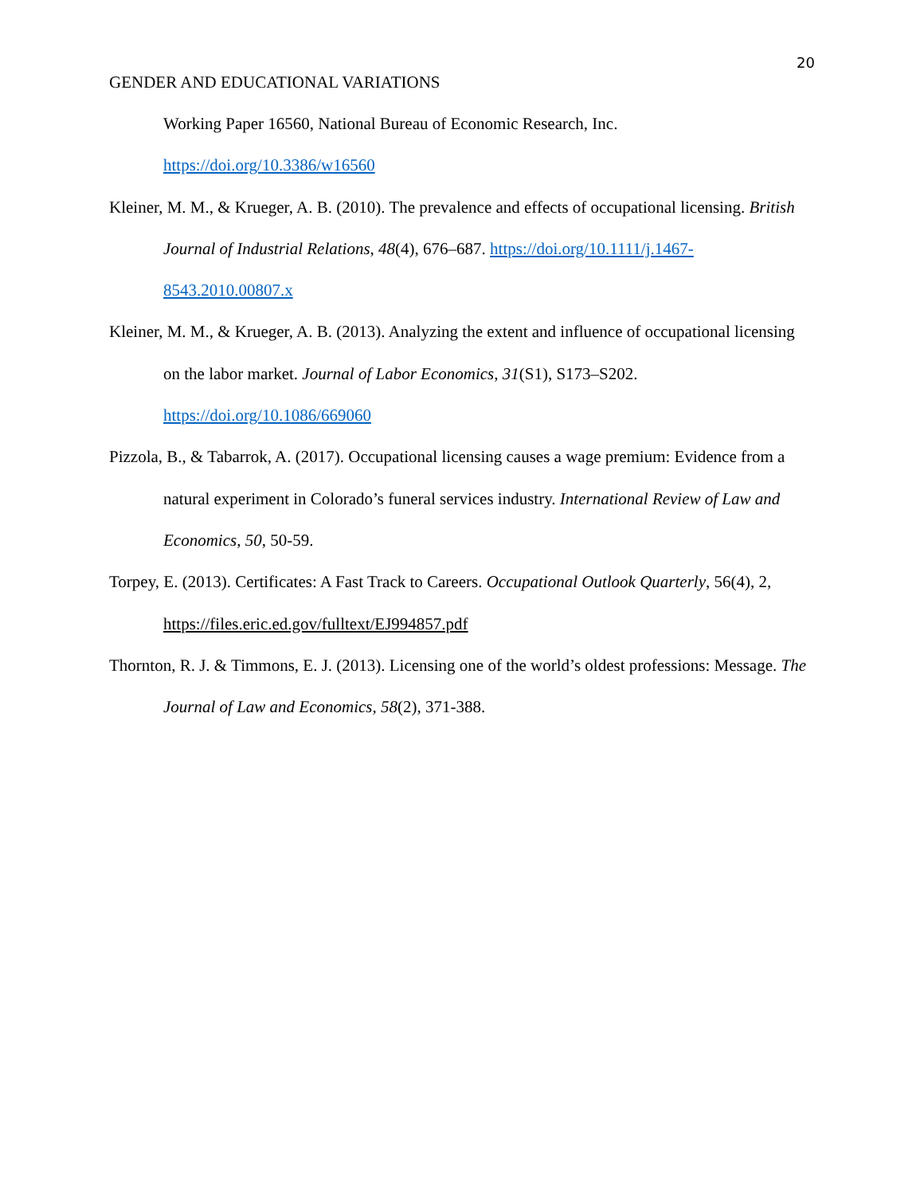20
GENDER AND EDUCATIONAL VARIATIONS
Working Paper 16560, National Bureau of Economic Research, Inc. https://doi.org/10.3386/w16560
Kleiner, M. M., & Krueger, A. B. (2010). The prevalence and effects of occupational licensing. British Journal of Industrial Relations, 48(4), 676–687. https://doi.org/10.1111/j.1467-8543.2010.00807.x
Kleiner, M. M., & Krueger, A. B. (2013). Analyzing the extent and influence of occupational licensing on the labor market. Journal of Labor Economics, 31(S1), S173–S202. https://doi.org/10.1086/669060
Pizzola, B., & Tabarrok, A. (2017). Occupational licensing causes a wage premium: Evidence from a natural experiment in Colorado’s funeral services industry. International Review of Law and Economics, 50, 50-59.
Torpey, E. (2013). Certificates: A Fast Track to Careers. Occupational Outlook Quarterly, 56(4), 2, https://files.eric.ed.gov/fulltext/EJ994857.pdf
Thornton, R. J. & Timmons, E. J. (2013). Licensing one of the world’s oldest professions: Message. The Journal of Law and Economics, 58(2), 371-388.